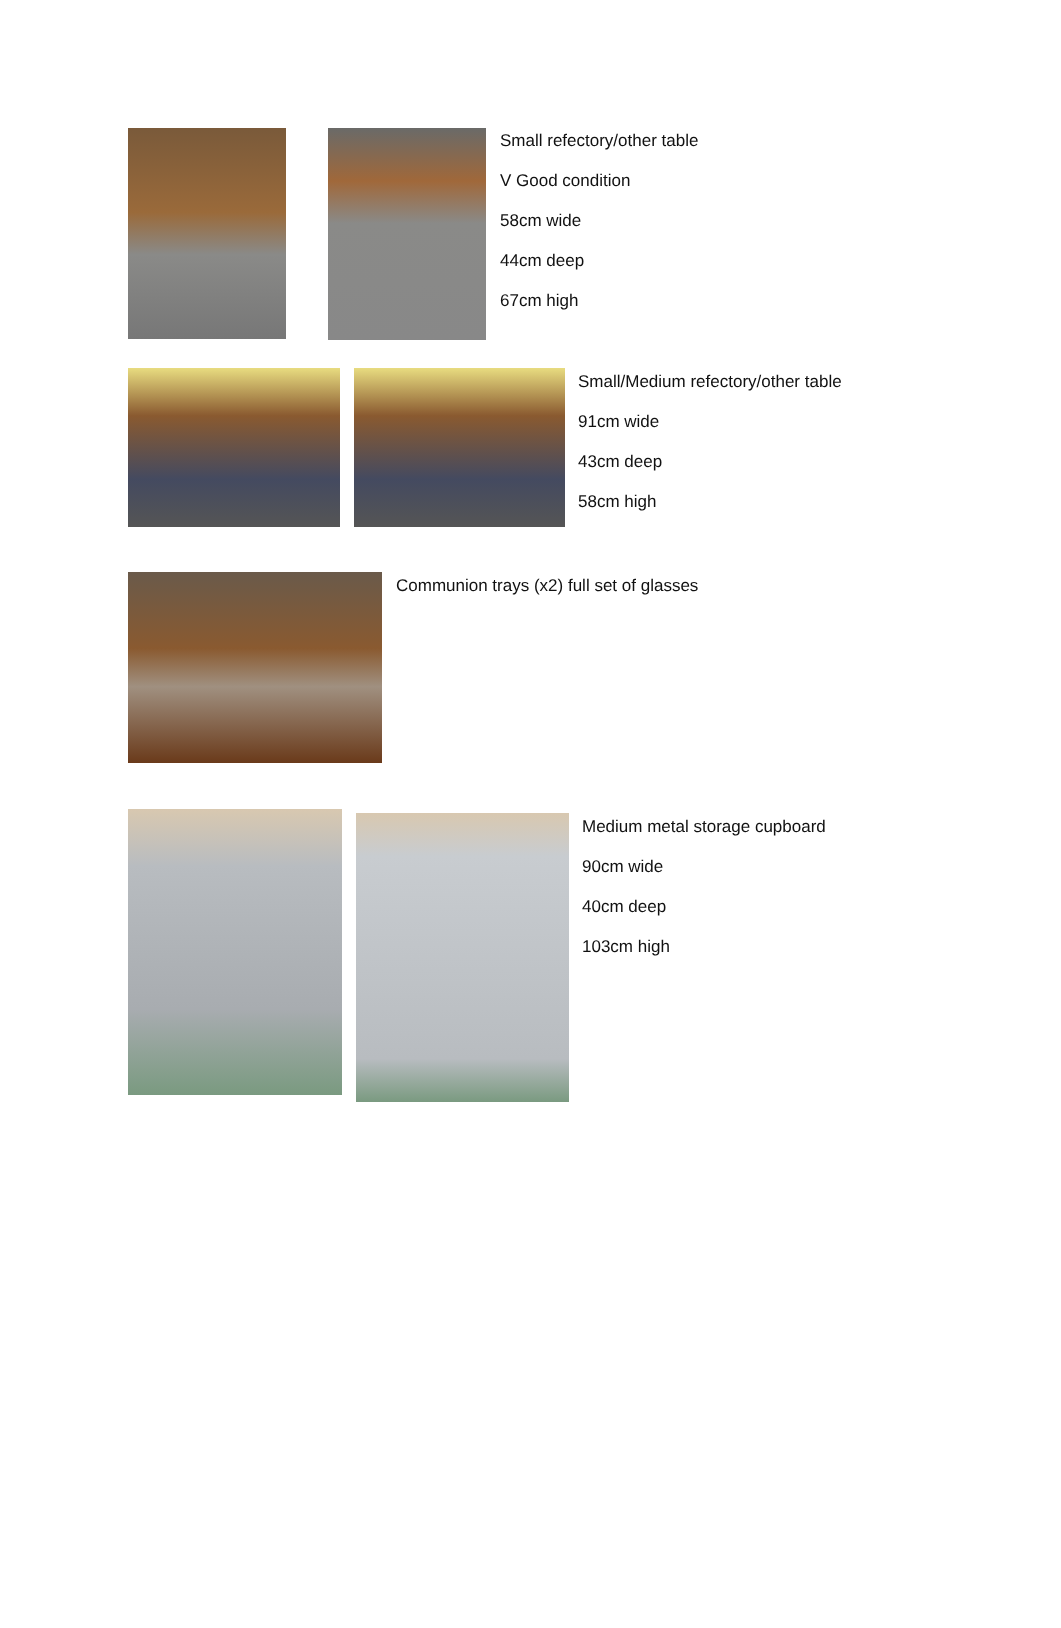Small refectory/other table
V Good condition
58cm wide
44cm deep
67cm high
Small/Medium refectory/other table
91cm wide
43cm deep
58cm high
Communion trays (x2) full set of glasses
Medium metal storage cupboard
90cm wide
40cm deep
103cm high